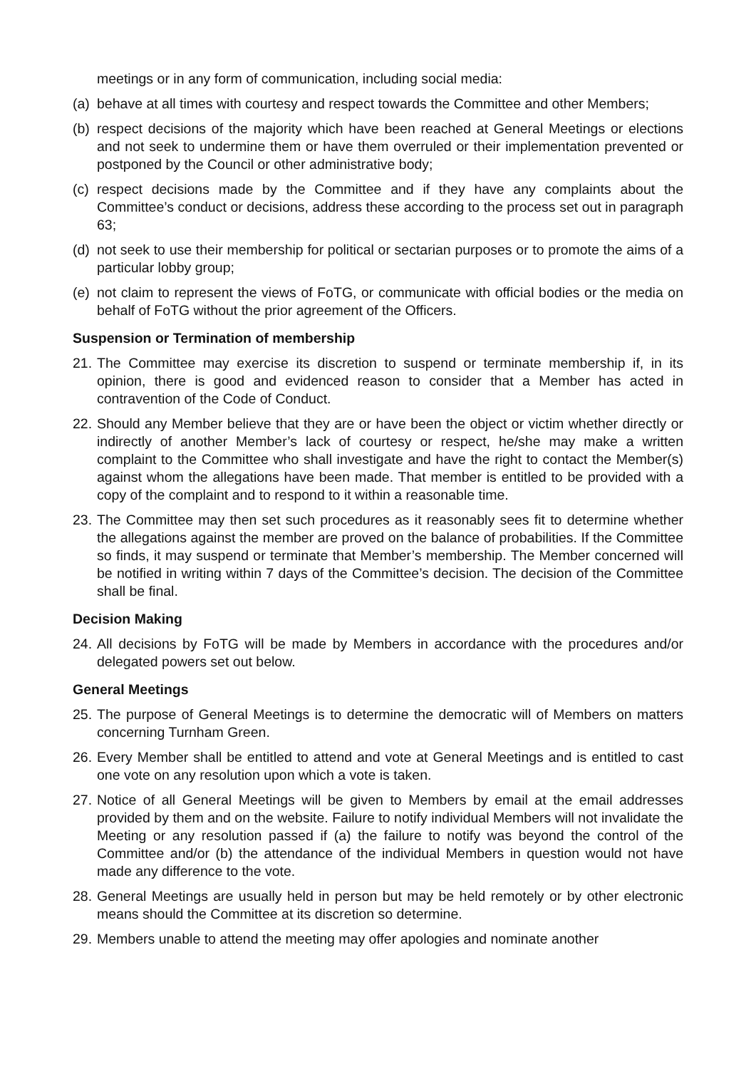meetings or in any form of communication, including social media:
(a) behave at all times with courtesy and respect towards the Committee and other Members;
(b) respect decisions of the majority which have been reached at General Meetings or elections and not seek to undermine them or have them overruled or their implementation prevented or postponed by the Council or other administrative body;
(c) respect decisions made by the Committee and if they have any complaints about the Committee’s conduct or decisions, address these according to the process set out in paragraph 63;
(d) not seek to use their membership for political or sectarian purposes or to promote the aims of a particular lobby group;
(e) not claim to represent the views of FoTG, or communicate with official bodies or the media on behalf of FoTG without the prior agreement of the Officers.
Suspension or Termination of membership
21. The Committee may exercise its discretion to suspend or terminate membership if, in its opinion, there is good and evidenced reason to consider that a Member has acted in contravention of the Code of Conduct.
22. Should any Member believe that they are or have been the object or victim whether directly or indirectly of another Member’s lack of courtesy or respect, he/she may make a written complaint to the Committee who shall investigate and have the right to contact the Member(s) against whom the allegations have been made. That member is entitled to be provided with a copy of the complaint and to respond to it within a reasonable time.
23. The Committee may then set such procedures as it reasonably sees fit to determine whether the allegations against the member are proved on the balance of probabilities. If the Committee so finds, it may suspend or terminate that Member’s membership. The Member concerned will be notified in writing within 7 days of the Committee’s decision. The decision of the Committee shall be final.
Decision Making
24. All decisions by FoTG will be made by Members in accordance with the procedures and/or delegated powers set out below.
General Meetings
25. The purpose of General Meetings is to determine the democratic will of Members on matters concerning Turnham Green.
26. Every Member shall be entitled to attend and vote at General Meetings and is entitled to cast one vote on any resolution upon which a vote is taken.
27. Notice of all General Meetings will be given to Members by email at the email addresses provided by them and on the website. Failure to notify individual Members will not invalidate the Meeting or any resolution passed if (a) the failure to notify was beyond the control of the Committee and/or (b) the attendance of the individual Members in question would not have made any difference to the vote.
28. General Meetings are usually held in person but may be held remotely or by other electronic means should the Committee at its discretion so determine.
29. Members unable to attend the meeting may offer apologies and nominate another